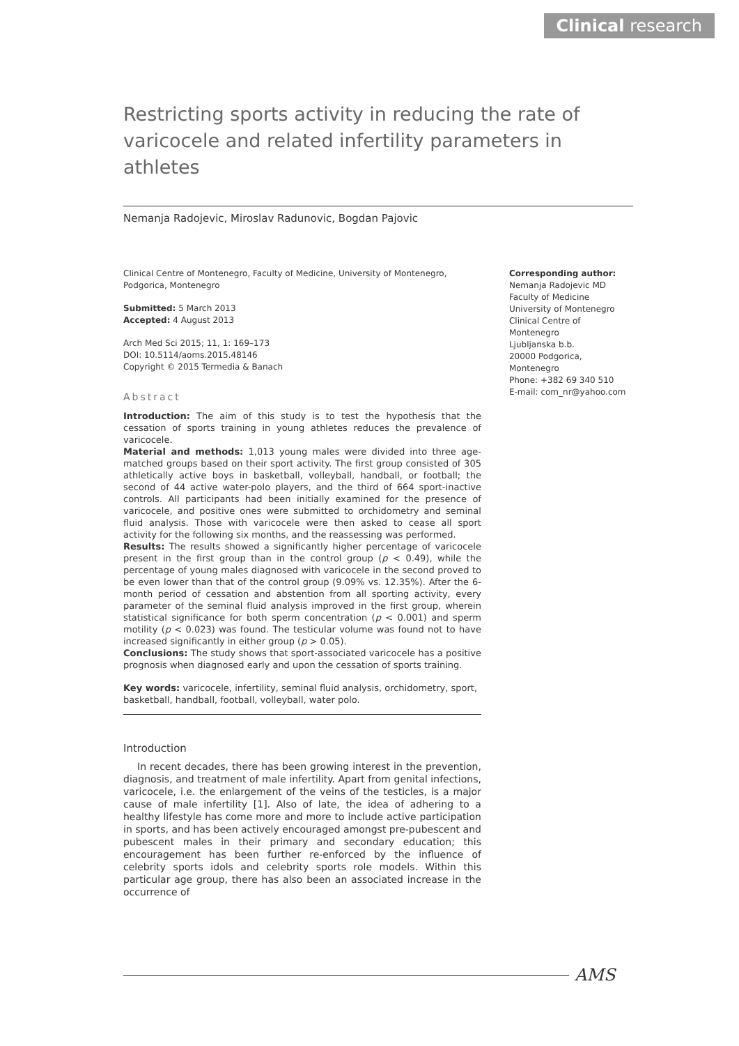Clinical research
Restricting sports activity in reducing the rate of varicocele and related infertility parameters in athletes
Nemanja Radojevic, Miroslav Radunovic, Bogdan Pajovic
Clinical Centre of Montenegro, Faculty of Medicine, University of Montenegro, Podgorica, Montenegro
Submitted: 5 March 2013
Accepted: 4 August 2013
Arch Med Sci 2015; 11, 1: 169–173
DOI: 10.5114/aoms.2015.48146
Copyright © 2015 Termedia & Banach
Abstract
Introduction: The aim of this study is to test the hypothesis that the cessation of sports training in young athletes reduces the prevalence of varicocele.
Material and methods: 1,013 young males were divided into three age-matched groups based on their sport activity. The first group consisted of 305 athletically active boys in basketball, volleyball, handball, or football; the second of 44 active water-polo players, and the third of 664 sport-inactive controls. All participants had been initially examined for the presence of varicocele, and positive ones were submitted to orchidometry and seminal fluid analysis. Those with varicocele were then asked to cease all sport activity for the following six months, and the reassessing was performed.
Results: The results showed a significantly higher percentage of varicocele present in the first group than in the control group (p < 0.49), while the percentage of young males diagnosed with varicocele in the second proved to be even lower than that of the control group (9.09% vs. 12.35%). After the 6-month period of cessation and abstention from all sporting activity, every parameter of the seminal fluid analysis improved in the first group, wherein statistical significance for both sperm concentration (p < 0.001) and sperm motility (p < 0.023) was found. The testicular volume was found not to have increased significantly in either group (p > 0.05).
Conclusions: The study shows that sport-associated varicocele has a positive prognosis when diagnosed early and upon the cessation of sports training.
Key words: varicocele, infertility, seminal fluid analysis, orchidometry, sport, basketball, handball, football, volleyball, water polo.
Introduction
In recent decades, there has been growing interest in the prevention, diagnosis, and treatment of male infertility. Apart from genital infections, varicocele, i.e. the enlargement of the veins of the testicles, is a major cause of male infertility [1]. Also of late, the idea of adhering to a healthy lifestyle has come more and more to include active participation in sports, and has been actively encouraged amongst pre-pubescent and pubescent males in their primary and secondary education; this encouragement has been further re-enforced by the influence of celebrity sports idols and celebrity sports role models. Within this particular age group, there has also been an associated increase in the occurrence of
Corresponding author:
Nemanja Radojevic MD
Faculty of Medicine
University of Montenegro
Clinical Centre of Montenegro
Ljubljanska b.b.
20000 Podgorica,
Montenegro
Phone: +382 69 340 510
E-mail: com_nr@yahoo.com
AMS